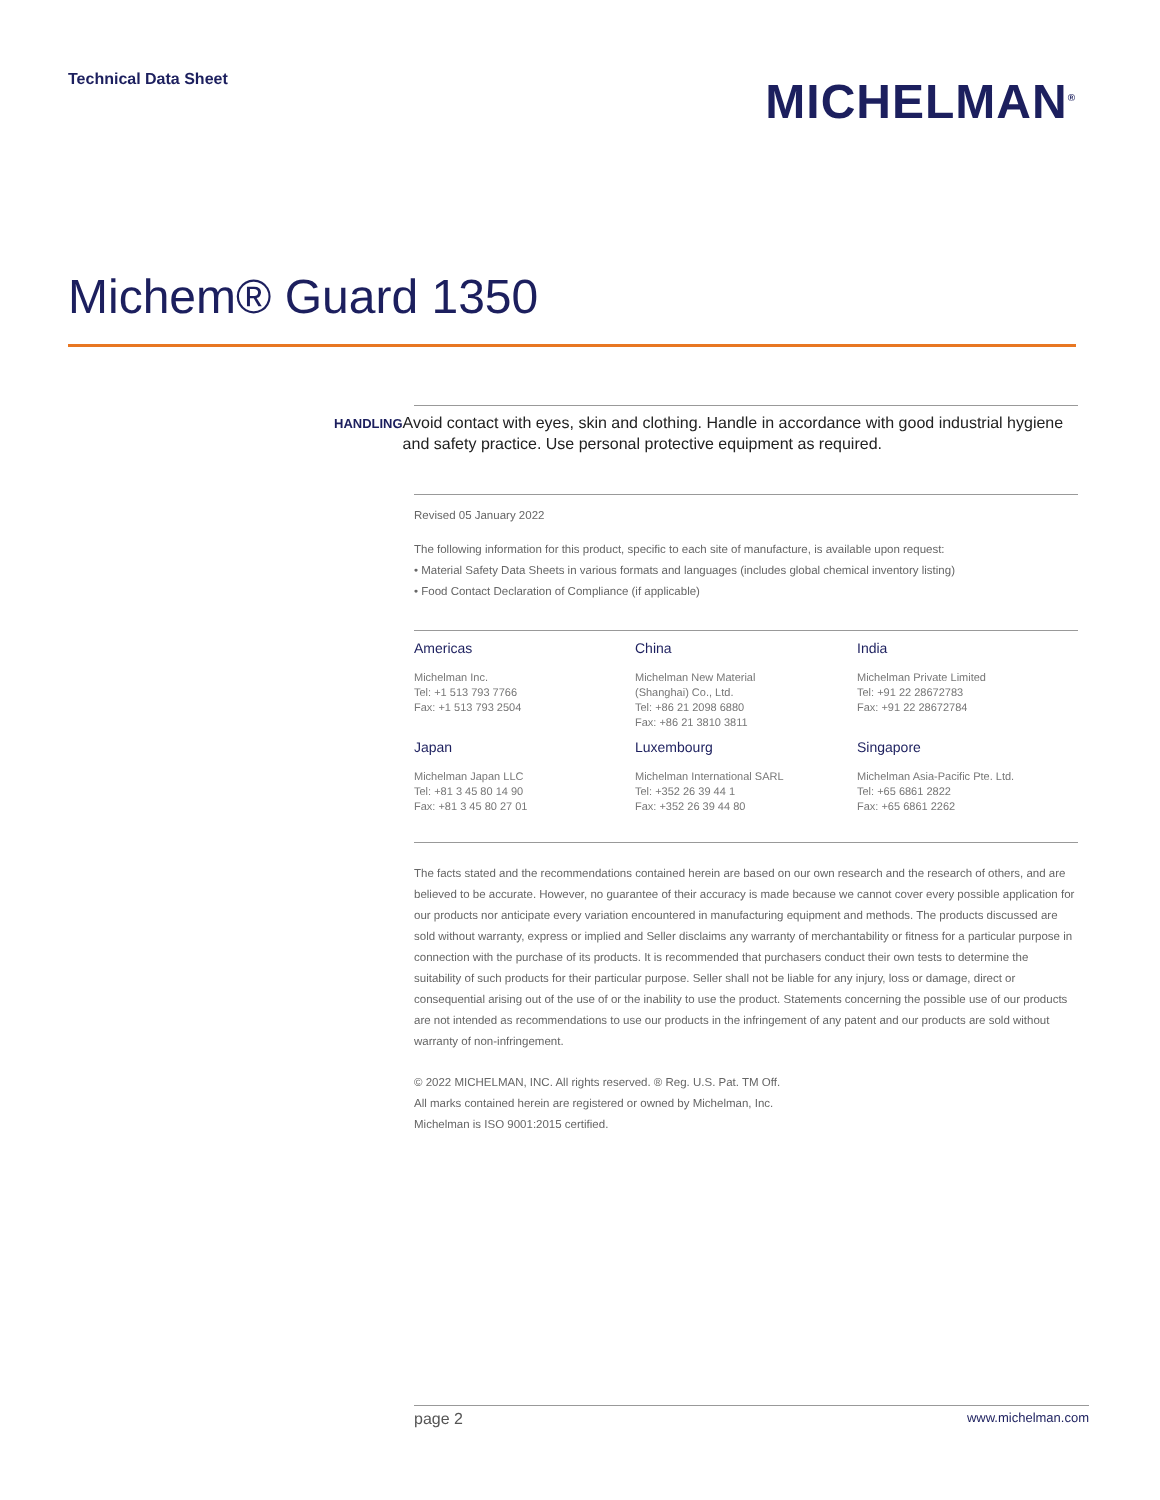Technical Data Sheet
MICHELMAN<sup>®</sup>
Michem® Guard 1350
HANDLING
Avoid contact with eyes, skin and clothing. Handle in accordance with good industrial hygiene and safety practice. Use personal protective equipment as required.
Revised 05 January 2022
The following information for this product, specific to each site of manufacture, is available upon request:
• Material Safety Data Sheets in various formats and languages (includes global chemical inventory listing)
• Food Contact Declaration of Compliance (if applicable)
Americas
Michelman Inc.
Tel: +1 513 793 7766
Fax: +1 513 793 2504
China
Michelman New Material
(Shanghai) Co., Ltd.
Tel: +86 21 2098 6880
Fax: +86 21 3810 3811
India
Michelman Private Limited
Tel: +91 22 28672783
Fax: +91 22 28672784
Japan
Michelman Japan LLC
Tel: +81 3 45 80 14 90
Fax: +81 3 45 80 27 01
Luxembourg
Michelman International SARL
Tel: +352 26 39 44 1
Fax: +352 26 39 44 80
Singapore
Michelman Asia-Pacific Pte. Ltd.
Tel: +65 6861 2822
Fax: +65 6861 2262
The facts stated and the recommendations contained herein are based on our own research and the research of others, and are believed to be accurate. However, no guarantee of their accuracy is made because we cannot cover every possible application for our products nor anticipate every variation encountered in manufacturing equipment and methods. The products discussed are sold without warranty, express or implied and Seller disclaims any warranty of merchantability or fitness for a particular purpose in connection with the purchase of its products. It is recommended that purchasers conduct their own tests to determine the suitability of such products for their particular purpose. Seller shall not be liable for any injury, loss or damage, direct or consequential arising out of the use of or the inability to use the product. Statements concerning the possible use of our products are not intended as recommendations to use our products in the infringement of any patent and our products are sold without warranty of non-infringement.
© 2022 MICHELMAN, INC. All rights reserved. ® Reg. U.S. Pat. TM Off.
All marks contained herein are registered or owned by Michelman, Inc.
Michelman is ISO 9001:2015 certified.
page 2 www.michelman.com